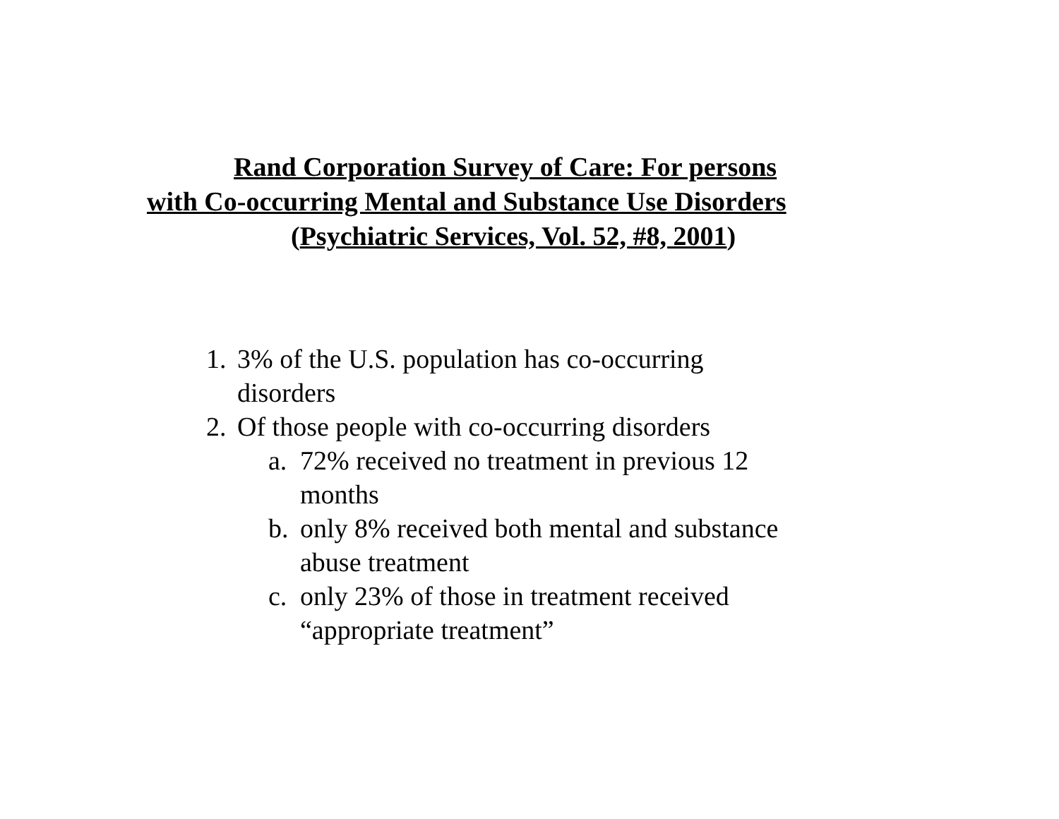Rand Corporation Survey of Care: For persons
with Co-occurring Mental and Substance Use Disorders
(Psychiatric Services, Vol. 52, #8, 2001)
1. 3% of the U.S. population has co-occurring
disorders
2. Of those people with co-occurring disorders
a. 72% received no treatment in previous 12
months
b. only 8% received both mental and substance
abuse treatment
c. only 23% of those in treatment received
“appropriate treatment”